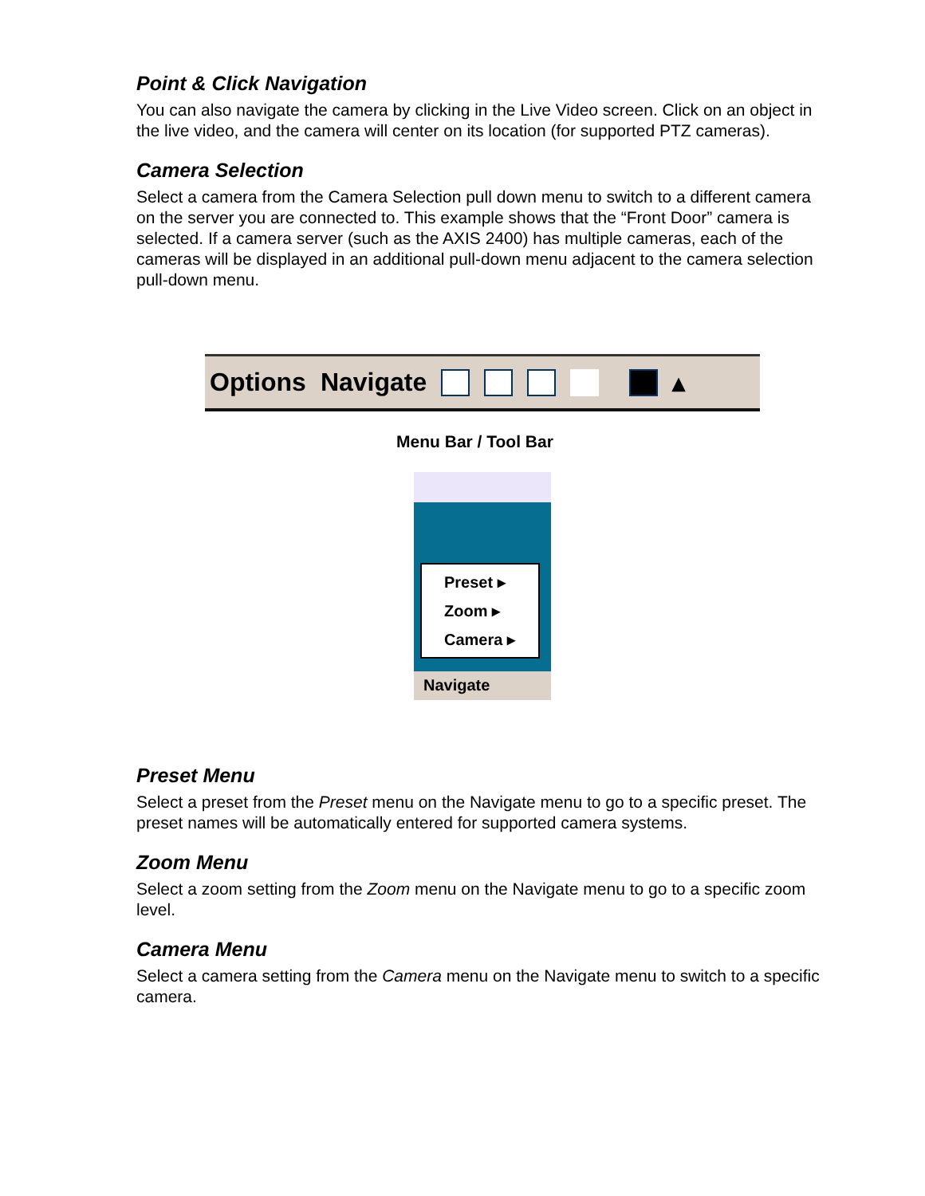Point & Click Navigation
You can also navigate the camera by clicking in the Live Video screen. Click on an object in the live video, and the camera will center on its location (for supported PTZ cameras).
Camera Selection
Select a camera from the Camera Selection pull down menu to switch to a different camera on the server you are connected to. This example shows that the “Front Door” camera is selected. If a camera server (such as the AXIS 2400) has multiple cameras, each of the cameras will be displayed in an additional pull-down menu adjacent to the camera selection pull-down menu.
Options Navigate ▴
Menu Bar / Tool Bar
Preset ▸
Zoom ▸
Camera ▸
Navigate
Preset Menu
Select a preset from the Preset menu on the Navigate menu to go to a specific preset. The preset names will be automatically entered for supported camera systems.
Zoom Menu
Select a zoom setting from the Zoom menu on the Navigate menu to go to a specific zoom level.
Camera Menu
Select a camera setting from the Camera menu on the Navigate menu to switch to a specific camera.